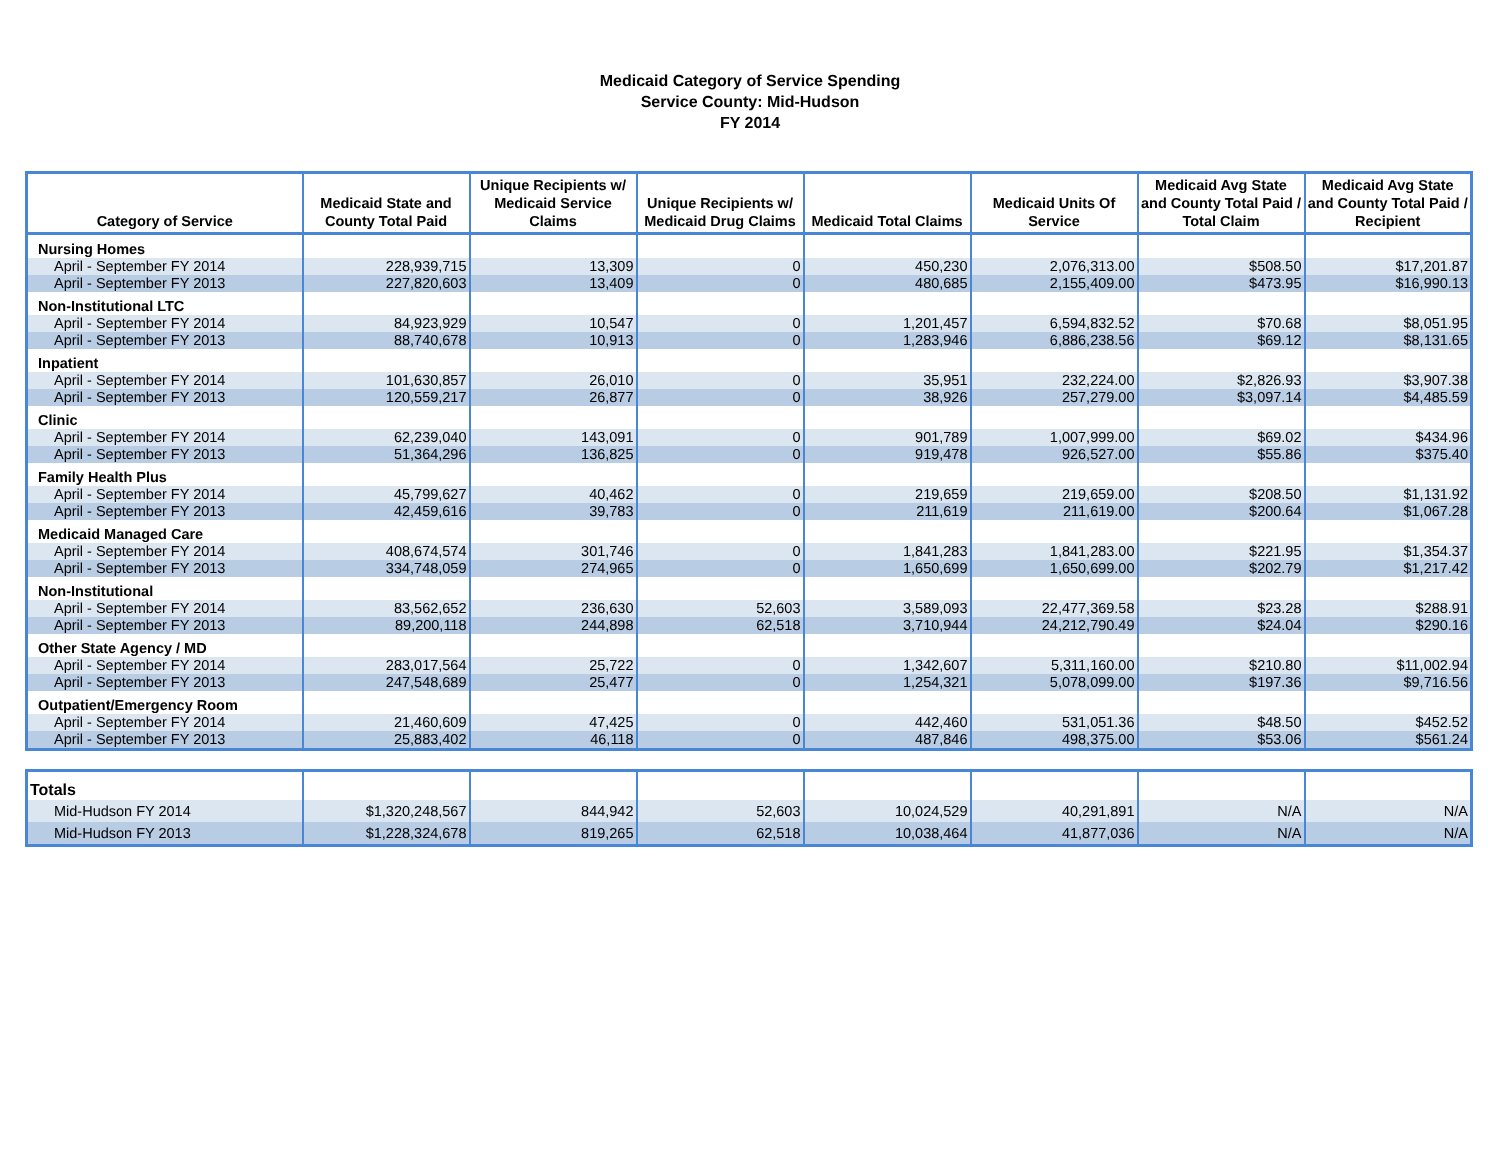Medicaid Category of Service Spending
Service County: Mid-Hudson
FY 2014
| Category of Service | Medicaid State and County Total Paid | Unique Recipients w/ Medicaid Service Claims | Unique Recipients w/ Medicaid Drug Claims | Medicaid Total Claims | Medicaid Units Of Service | Medicaid Avg State and County Total Paid / Total Claim | Medicaid Avg State and County Total Paid / Recipient |
| --- | --- | --- | --- | --- | --- | --- | --- |
| Nursing Homes | | | | | | | |
| April - September FY 2014 | 228,939,715 | 13,309 | 0 | 450,230 | 2,076,313.00 | $508.50 | $17,201.87 |
| April - September FY 2013 | 227,820,603 | 13,409 | 0 | 480,685 | 2,155,409.00 | $473.95 | $16,990.13 |
| Non-Institutional LTC | | | | | | | |
| April - September FY 2014 | 84,923,929 | 10,547 | 0 | 1,201,457 | 6,594,832.52 | $70.68 | $8,051.95 |
| April - September FY 2013 | 88,740,678 | 10,913 | 0 | 1,283,946 | 6,886,238.56 | $69.12 | $8,131.65 |
| Inpatient | | | | | | | |
| April - September FY 2014 | 101,630,857 | 26,010 | 0 | 35,951 | 232,224.00 | $2,826.93 | $3,907.38 |
| April - September FY 2013 | 120,559,217 | 26,877 | 0 | 38,926 | 257,279.00 | $3,097.14 | $4,485.59 |
| Clinic | | | | | | | |
| April - September FY 2014 | 62,239,040 | 143,091 | 0 | 901,789 | 1,007,999.00 | $69.02 | $434.96 |
| April - September FY 2013 | 51,364,296 | 136,825 | 0 | 919,478 | 926,527.00 | $55.86 | $375.40 |
| Family Health Plus | | | | | | | |
| April - September FY 2014 | 45,799,627 | 40,462 | 0 | 219,659 | 219,659.00 | $208.50 | $1,131.92 |
| April - September FY 2013 | 42,459,616 | 39,783 | 0 | 211,619 | 211,619.00 | $200.64 | $1,067.28 |
| Medicaid Managed Care | | | | | | | |
| April - September FY 2014 | 408,674,574 | 301,746 | 0 | 1,841,283 | 1,841,283.00 | $221.95 | $1,354.37 |
| April - September FY 2013 | 334,748,059 | 274,965 | 0 | 1,650,699 | 1,650,699.00 | $202.79 | $1,217.42 |
| Non-Institutional | | | | | | | |
| April - September FY 2014 | 83,562,652 | 236,630 | 52,603 | 3,589,093 | 22,477,369.58 | $23.28 | $288.91 |
| April - September FY 2013 | 89,200,118 | 244,898 | 62,518 | 3,710,944 | 24,212,790.49 | $24.04 | $290.16 |
| Other State Agency / MD | | | | | | | |
| April - September FY 2014 | 283,017,564 | 25,722 | 0 | 1,342,607 | 5,311,160.00 | $210.80 | $11,002.94 |
| April - September FY 2013 | 247,548,689 | 25,477 | 0 | 1,254,321 | 5,078,099.00 | $197.36 | $9,716.56 |
| Outpatient/Emergency Room | | | | | | | |
| April - September FY 2014 | 21,460,609 | 47,425 | 0 | 442,460 | 531,051.36 | $48.50 | $452.52 |
| April - September FY 2013 | 25,883,402 | 46,118 | 0 | 487,846 | 498,375.00 | $53.06 | $561.24 |
| Totals | | | | | | | |
| Mid-Hudson FY 2014 | $1,320,248,567 | 844,942 | 52,603 | 10,024,529 | 40,291,891 | N/A | N/A |
| Mid-Hudson FY 2013 | $1,228,324,678 | 819,265 | 62,518 | 10,038,464 | 41,877,036 | N/A | N/A |